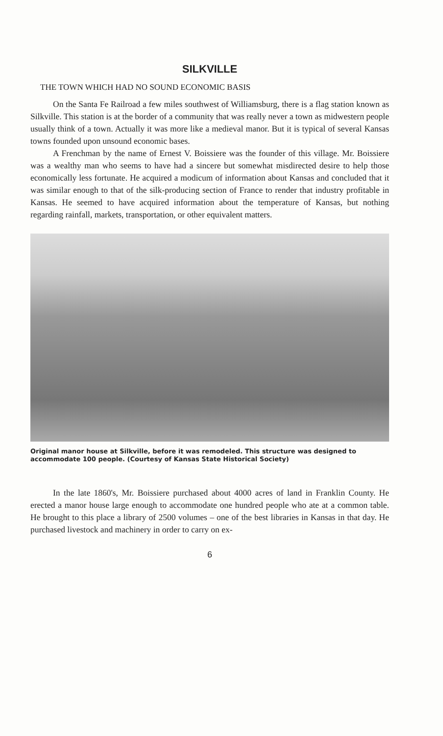SILKVILLE
THE TOWN WHICH HAD NO SOUND ECONOMIC BASIS
On the Santa Fe Railroad a few miles southwest of Williamsburg, there is a flag station known as Silkville. This station is at the border of a community that was really never a town as midwestern people usually think of a town. Actually it was more like a medieval manor. But it is typical of several Kansas towns founded upon unsound economic bases.
A Frenchman by the name of Ernest V. Boissiere was the founder of this village. Mr. Boissiere was a wealthy man who seems to have had a sincere but somewhat misdirected desire to help those economically less fortunate. He acquired a modicum of information about Kansas and concluded that it was similar enough to that of the silk-producing section of France to render that industry profitable in Kansas. He seemed to have acquired information about the temperature of Kansas, but nothing regarding rainfall, markets, transportation, or other equivalent matters.
Original manor house at Silkville, before it was remodeled. This structure was designed to accommodate 100 people. (Courtesy of Kansas State Historical Society)
In the late 1860's, Mr. Boissiere purchased about 4000 acres of land in Franklin County. He erected a manor house large enough to accommodate one hundred people who ate at a common table. He brought to this place a library of 2500 volumes – one of the best libraries in Kansas in that day. He purchased livestock and machinery in order to carry on ex-
6